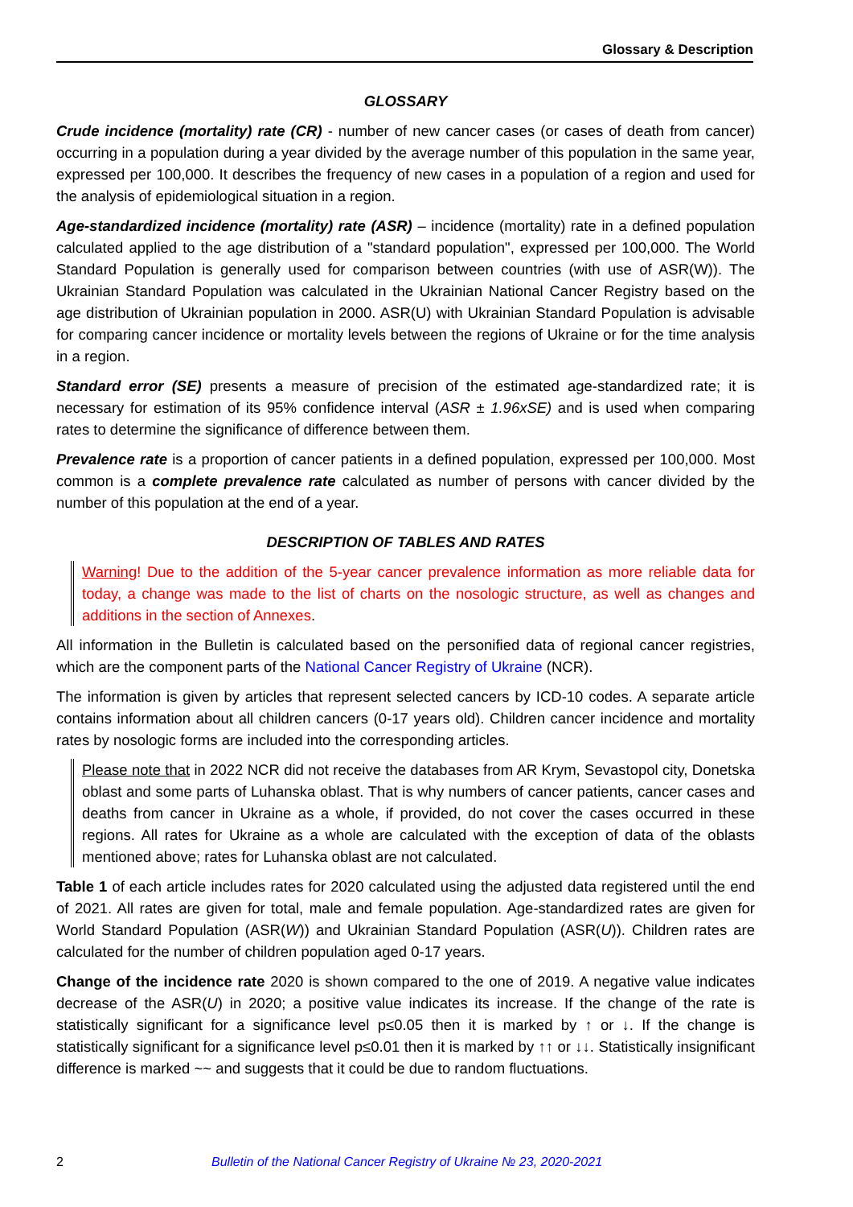Glossary & Description
GLOSSARY
Crude incidence (mortality) rate (CR) - number of new cancer cases (or cases of death from cancer) occurring in a population during a year divided by the average number of this population in the same year, expressed per 100,000. It describes the frequency of new cases in a population of a region and used for the analysis of epidemiological situation in a region.
Age-standardized incidence (mortality) rate (ASR) – incidence (mortality) rate in a defined population calculated applied to the age distribution of a "standard population", expressed per 100,000. The World Standard Population is generally used for comparison between countries (with use of ASR(W)). The Ukrainian Standard Population was calculated in the Ukrainian National Cancer Registry based on the age distribution of Ukrainian population in 2000. ASR(U) with Ukrainian Standard Population is advisable for comparing cancer incidence or mortality levels between the regions of Ukraine or for the time analysis in a region.
Standard error (SE) presents a measure of precision of the estimated age-standardized rate; it is necessary for estimation of its 95% confidence interval (ASR ± 1.96xSE) and is used when comparing rates to determine the significance of difference between them.
Prevalence rate is a proportion of cancer patients in a defined population, expressed per 100,000. Most common is a complete prevalence rate calculated as number of persons with cancer divided by the number of this population at the end of a year.
DESCRIPTION OF TABLES AND RATES
Warning! Due to the addition of the 5-year cancer prevalence information as more reliable data for today, a change was made to the list of charts on the nosologic structure, as well as changes and additions in the section of Annexes.
All information in the Bulletin is calculated based on the personified data of regional cancer registries, which are the component parts of the National Cancer Registry of Ukraine (NCR).
The information is given by articles that represent selected cancers by ICD-10 codes. A separate article contains information about all children cancers (0-17 years old). Children cancer incidence and mortality rates by nosologic forms are included into the corresponding articles.
Please note that in 2022 NCR did not receive the databases from AR Krym, Sevastopol city, Donetska oblast and some parts of Luhanska oblast. That is why numbers of cancer patients, cancer cases and deaths from cancer in Ukraine as a whole, if provided, do not cover the cases occurred in these regions. All rates for Ukraine as a whole are calculated with the exception of data of the oblasts mentioned above; rates for Luhanska oblast are not calculated.
Table 1 of each article includes rates for 2020 calculated using the adjusted data registered until the end of 2021. All rates are given for total, male and female population. Age-standardized rates are given for World Standard Population (ASR(W)) and Ukrainian Standard Population (ASR(U)). Children rates are calculated for the number of children population aged 0-17 years.
Change of the incidence rate 2020 is shown compared to the one of 2019. A negative value indicates decrease of the ASR(U) in 2020; a positive value indicates its increase. If the change of the rate is statistically significant for a significance level p≤0.05 then it is marked by ↑ or ↓. If the change is statistically significant for a significance level p≤0.01 then it is marked by ↑↑ or ↓↓. Statistically insignificant difference is marked ~~ and suggests that it could be due to random fluctuations.
2 Bulletin of the National Cancer Registry of Ukraine № 23, 2020-2021